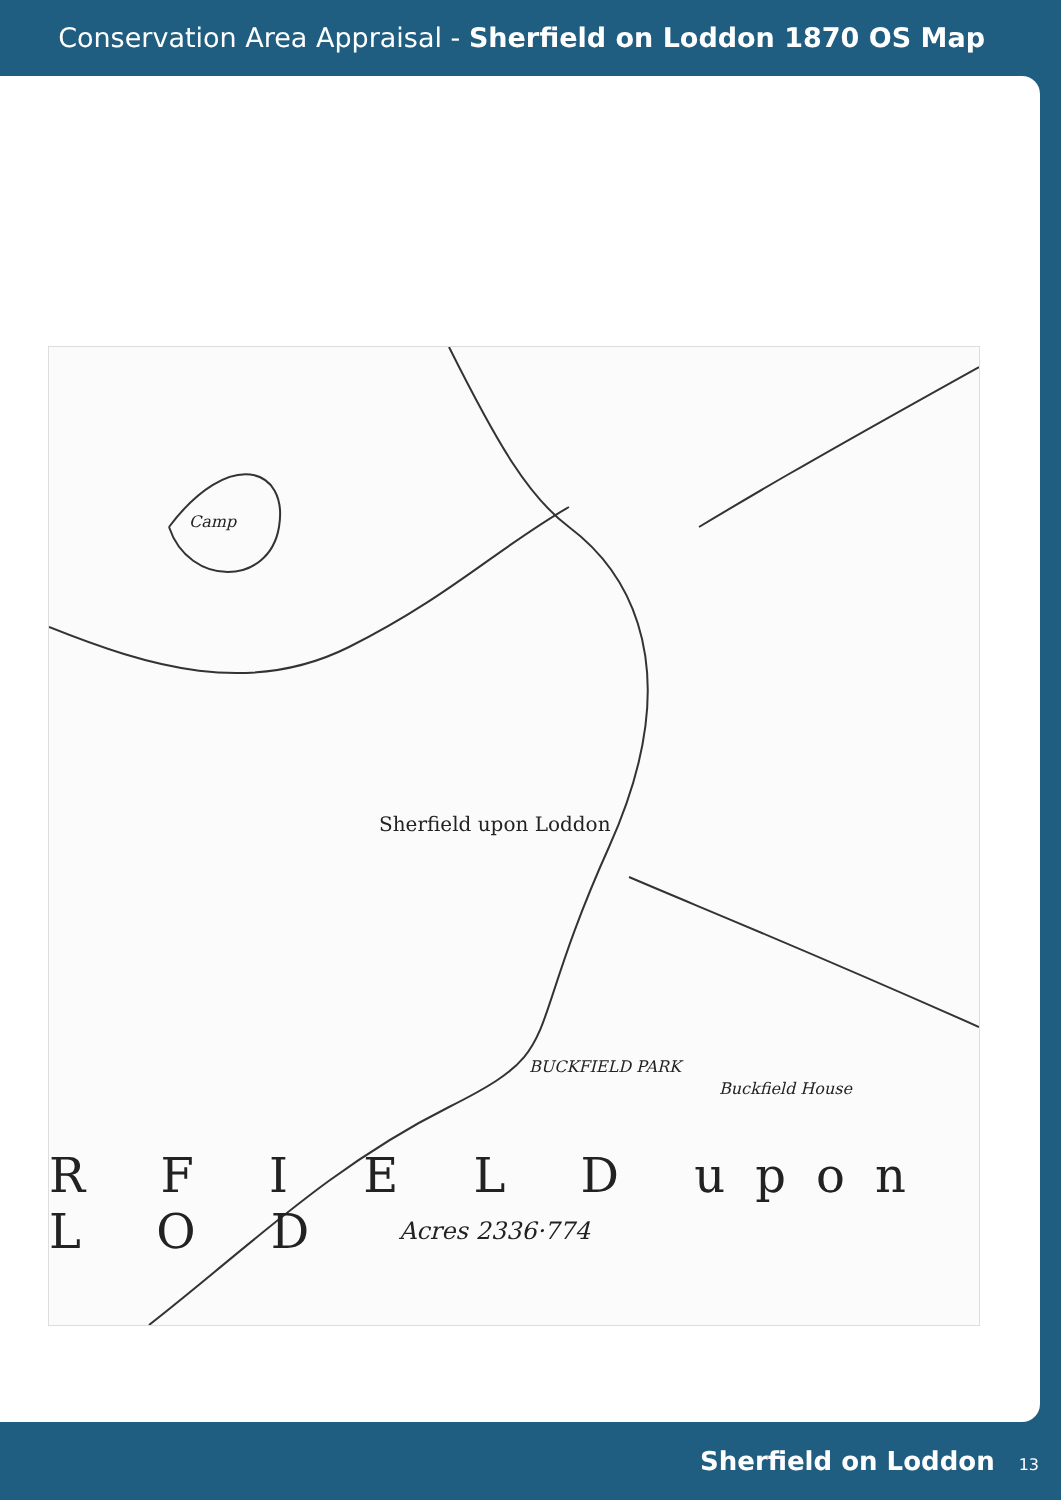Conservation Area Appraisal - Sherfield on Loddon 1870 OS Map
Sherfield upon Loddon
BUCKFIELD PARK
Buckfield House
Camp
R F I E L D upon L O D
Acres 2336·774
Sherfield on Loddon 13